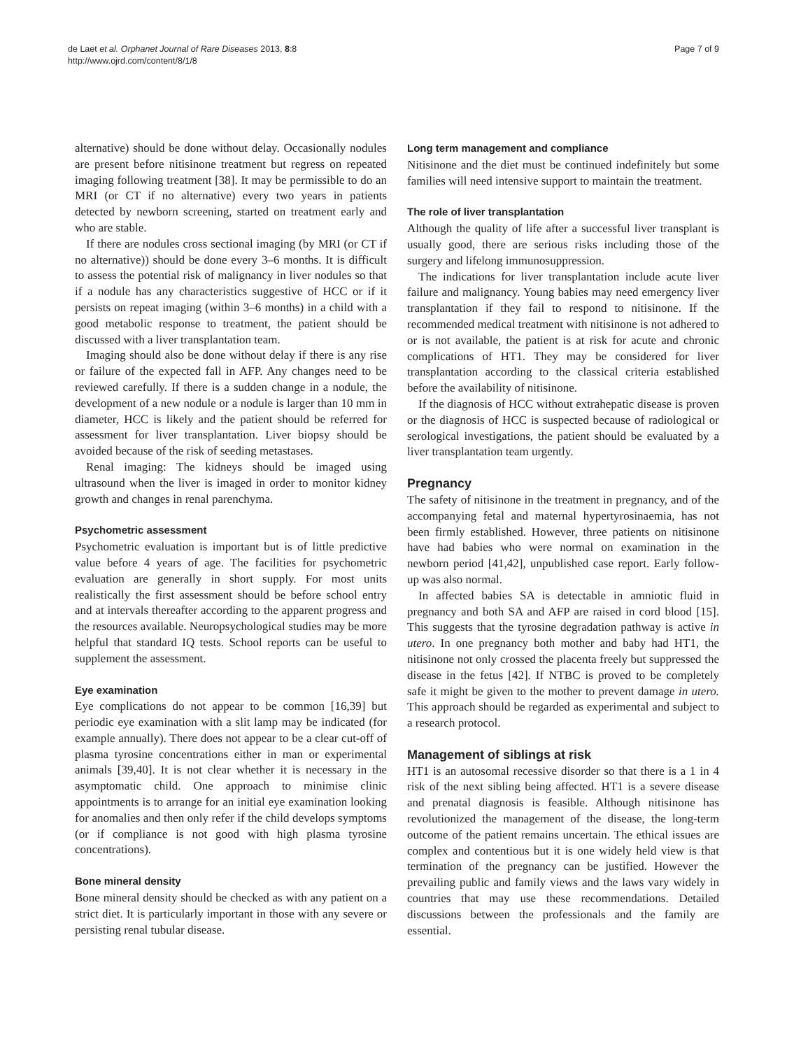de Laet et al. Orphanet Journal of Rare Diseases 2013, 8:8
http://www.ojrd.com/content/8/1/8
Page 7 of 9
alternative) should be done without delay. Occasionally nodules are present before nitisinone treatment but regress on repeated imaging following treatment [38]. It may be permissible to do an MRI (or CT if no alternative) every two years in patients detected by newborn screening, started on treatment early and who are stable.
If there are nodules cross sectional imaging (by MRI (or CT if no alternative)) should be done every 3–6 months. It is difficult to assess the potential risk of malignancy in liver nodules so that if a nodule has any characteristics suggestive of HCC or if it persists on repeat imaging (within 3–6 months) in a child with a good metabolic response to treatment, the patient should be discussed with a liver transplantation team.
Imaging should also be done without delay if there is any rise or failure of the expected fall in AFP. Any changes need to be reviewed carefully. If there is a sudden change in a nodule, the development of a new nodule or a nodule is larger than 10 mm in diameter, HCC is likely and the patient should be referred for assessment for liver transplantation. Liver biopsy should be avoided because of the risk of seeding metastases.
Renal imaging: The kidneys should be imaged using ultrasound when the liver is imaged in order to monitor kidney growth and changes in renal parenchyma.
Psychometric assessment
Psychometric evaluation is important but is of little predictive value before 4 years of age. The facilities for psychometric evaluation are generally in short supply. For most units realistically the first assessment should be before school entry and at intervals thereafter according to the apparent progress and the resources available. Neuropsychological studies may be more helpful that standard IQ tests. School reports can be useful to supplement the assessment.
Eye examination
Eye complications do not appear to be common [16,39] but periodic eye examination with a slit lamp may be indicated (for example annually). There does not appear to be a clear cut-off of plasma tyrosine concentrations either in man or experimental animals [39,40]. It is not clear whether it is necessary in the asymptomatic child. One approach to minimise clinic appointments is to arrange for an initial eye examination looking for anomalies and then only refer if the child develops symptoms (or if compliance is not good with high plasma tyrosine concentrations).
Bone mineral density
Bone mineral density should be checked as with any patient on a strict diet. It is particularly important in those with any severe or persisting renal tubular disease.
Long term management and compliance
Nitisinone and the diet must be continued indefinitely but some families will need intensive support to maintain the treatment.
The role of liver transplantation
Although the quality of life after a successful liver transplant is usually good, there are serious risks including those of the surgery and lifelong immunosuppression.
The indications for liver transplantation include acute liver failure and malignancy. Young babies may need emergency liver transplantation if they fail to respond to nitisinone. If the recommended medical treatment with nitisinone is not adhered to or is not available, the patient is at risk for acute and chronic complications of HT1. They may be considered for liver transplantation according to the classical criteria established before the availability of nitisinone.
If the diagnosis of HCC without extrahepatic disease is proven or the diagnosis of HCC is suspected because of radiological or serological investigations, the patient should be evaluated by a liver transplantation team urgently.
Pregnancy
The safety of nitisinone in the treatment in pregnancy, and of the accompanying fetal and maternal hypertyrosinaemia, has not been firmly established. However, three patients on nitisinone have had babies who were normal on examination in the newborn period [41,42], unpublished case report. Early follow-up was also normal.
In affected babies SA is detectable in amniotic fluid in pregnancy and both SA and AFP are raised in cord blood [15]. This suggests that the tyrosine degradation pathway is active in utero. In one pregnancy both mother and baby had HT1, the nitisinone not only crossed the placenta freely but suppressed the disease in the fetus [42]. If NTBC is proved to be completely safe it might be given to the mother to prevent damage in utero. This approach should be regarded as experimental and subject to a research protocol.
Management of siblings at risk
HT1 is an autosomal recessive disorder so that there is a 1 in 4 risk of the next sibling being affected. HT1 is a severe disease and prenatal diagnosis is feasible. Although nitisinone has revolutionized the management of the disease, the long-term outcome of the patient remains uncertain. The ethical issues are complex and contentious but it is one widely held view is that termination of the pregnancy can be justified. However the prevailing public and family views and the laws vary widely in countries that may use these recommendations. Detailed discussions between the professionals and the family are essential.